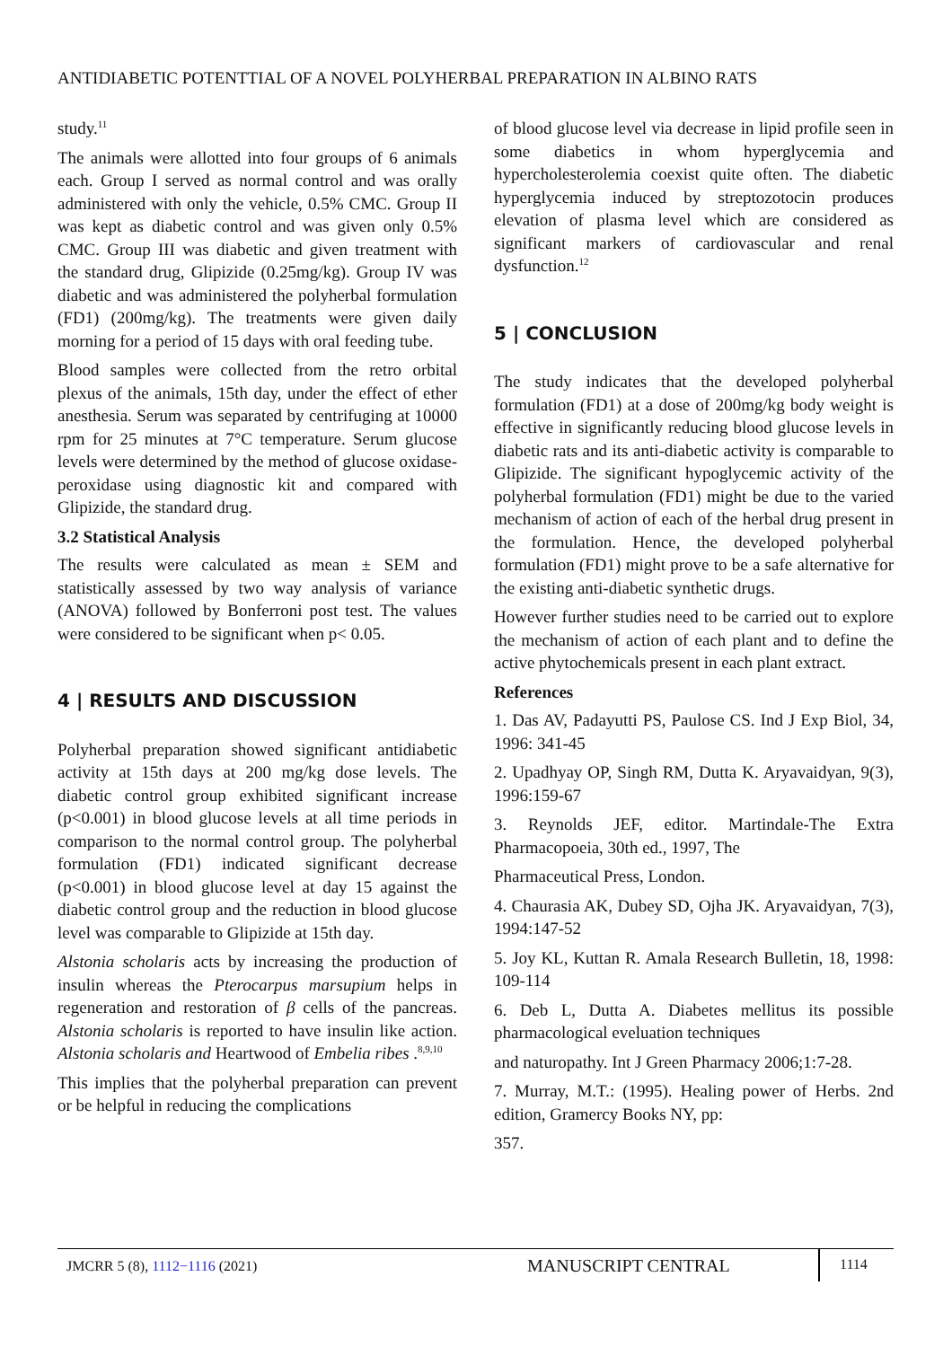ANTIDIABETIC POTENTTIAL OF A NOVEL POLYHERBAL PREPARATION IN ALBINO RATS
study.<sup>11</sup>
The animals were allotted into four groups of 6 animals each. Group I served as normal control and was orally administered with only the vehicle, 0.5% CMC. Group II was kept as diabetic control and was given only 0.5% CMC. Group III was diabetic and given treatment with the standard drug, Glipizide (0.25mg/kg). Group IV was diabetic and was administered the polyherbal formulation (FD1) (200mg/kg). The treatments were given daily morning for a period of 15 days with oral feeding tube.
Blood samples were collected from the retro orbital plexus of the animals, 15th day, under the effect of ether anesthesia. Serum was separated by centrifuging at 10000 rpm for 25 minutes at 7°C temperature. Serum glucose levels were determined by the method of glucose oxidase-peroxidase using diagnostic kit and compared with Glipizide, the standard drug.
3.2 Statistical Analysis
The results were calculated as mean ± SEM and statistically assessed by two way analysis of variance (ANOVA) followed by Bonferroni post test. The values were considered to be significant when p< 0.05.
4 | RESULTS AND DISCUSSION
Polyherbal preparation showed significant antidiabetic activity at 15th days at 200 mg/kg dose levels. The diabetic control group exhibited significant increase (p<0.001) in blood glucose levels at all time periods in comparison to the normal control group. The polyherbal formulation (FD1) indicated significant decrease (p<0.001) in blood glucose level at day 15 against the diabetic control group and the reduction in blood glucose level was comparable to Glipizide at 15th day.
Alstonia scholaris acts by increasing the production of insulin whereas the Pterocarpus marsupium helps in regeneration and restoration of β cells of the pancreas. Alstonia scholaris is reported to have insulin like action. Alstonia scholaris and Heartwood of Embelia ribes .<sup>8,9,10</sup>
This implies that the polyherbal preparation can prevent or be helpful in reducing the complications
of blood glucose level via decrease in lipid profile seen in some diabetics in whom hyperglycemia and hypercholesterolemia coexist quite often. The diabetic hyperglycemia induced by streptozotocin produces elevation of plasma level which are considered as significant markers of cardiovascular and renal dysfunction.<sup>12</sup>
5 | CONCLUSION
The study indicates that the developed polyherbal formulation (FD1) at a dose of 200mg/kg body weight is effective in significantly reducing blood glucose levels in diabetic rats and its anti-diabetic activity is comparable to Glipizide. The significant hypoglycemic activity of the polyherbal formulation (FD1) might be due to the varied mechanism of action of each of the herbal drug present in the formulation. Hence, the developed polyherbal formulation (FD1) might prove to be a safe alternative for the existing anti-diabetic synthetic drugs.
However further studies need to be carried out to explore the mechanism of action of each plant and to define the active phytochemicals present in each plant extract.
References
1. Das AV, Padayutti PS, Paulose CS. Ind J Exp Biol, 34, 1996: 341-45
2. Upadhyay OP, Singh RM, Dutta K. Aryavaidyan, 9(3), 1996:159-67
3. Reynolds JEF, editor. Martindale-The Extra Pharmacopoeia, 30th ed., 1997, The
Pharmaceutical Press, London.
4. Chaurasia AK, Dubey SD, Ojha JK. Aryavaidyan, 7(3), 1994:147-52
5. Joy KL, Kuttan R. Amala Research Bulletin, 18, 1998: 109-114
6. Deb L, Dutta A. Diabetes mellitus its possible pharmacological eveluation techniques
and naturopathy. Int J Green Pharmacy 2006;1:7-28.
7. Murray, M.T.: (1995). Healing power of Herbs. 2nd edition, Gramercy Books NY, pp:
357.
JMCRR 5 (8), 1112−1116 (2021) MANUSCRIPT CENTRAL 1114